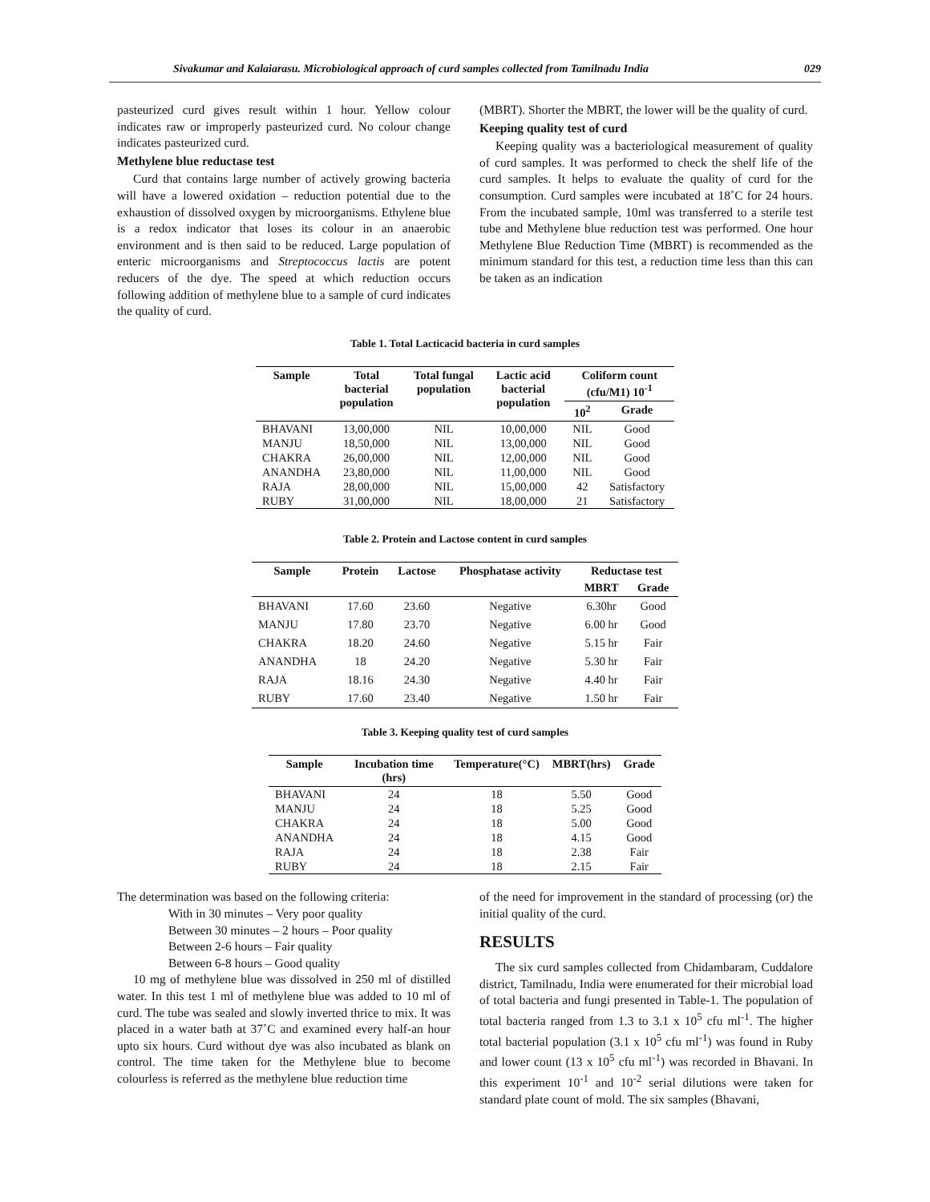Sivakumar and Kalaiarasu. Microbiological approach of curd samples collected from Tamilnadu India 029
pasteurized curd gives result within 1 hour. Yellow colour indicates raw or improperly pasteurized curd. No colour change indicates pasteurized curd.
Methylene blue reductase test
Curd that contains large number of actively growing bacteria will have a lowered oxidation – reduction potential due to the exhaustion of dissolved oxygen by microorganisms. Ethylene blue is a redox indicator that loses its colour in an anaerobic environment and is then said to be reduced. Large population of enteric microorganisms and Streptococcus lactis are potent reducers of the dye. The speed at which reduction occurs following addition of methylene blue to a sample of curd indicates the quality of curd.
(MBRT). Shorter the MBRT, the lower will be the quality of curd.
Keeping quality test of curd
Keeping quality was a bacteriological measurement of quality of curd samples. It was performed to check the shelf life of the curd samples. It helps to evaluate the quality of curd for the consumption. Curd samples were incubated at 18˚C for 24 hours. From the incubated sample, 10ml was transferred to a sterile test tube and Methylene blue reduction test was performed. One hour Methylene Blue Reduction Time (MBRT) is recommended as the minimum standard for this test, a reduction time less than this can be taken as an indication
Table 1. Total Lacticacid bacteria in curd samples
| Sample | Total bacterial population | Total fungal population | Lactic acid bacterial population | Coliform count (cfu/M1) 10<sup>-1</sup> | |
| --- | --- | --- | --- | --- | --- |
| | | | | 10<sup>2</sup> | Grade |
| BHAVANI | 13,00,000 | NIL | 10,00,000 | NIL | Good |
| MANJU | 18,50,000 | NIL | 13,00,000 | NIL | Good |
| CHAKRA | 26,00,000 | NIL | 12,00,000 | NIL | Good |
| ANANDHA | 23,80,000 | NIL | 11,00,000 | NIL | Good |
| RAJA | 28,00,000 | NIL | 15,00,000 | 42 | Satisfactory |
| RUBY | 31,00,000 | NIL | 18,00,000 | 21 | Satisfactory |
Table 2. Protein and Lactose content in curd samples
| Sample | Protein | Lactose | Phosphatase activity | Reductase test | |
| --- | --- | --- | --- | --- | --- |
| | | | | MBRT | Grade |
| BHAVANI | 17.60 | 23.60 | Negative | 6.30hr | Good |
| MANJU | 17.80 | 23.70 | Negative | 6.00 hr | Good |
| CHAKRA | 18.20 | 24.60 | Negative | 5.15 hr | Fair |
| ANANDHA | 18 | 24.20 | Negative | 5.30 hr | Fair |
| RAJA | 18.16 | 24.30 | Negative | 4.40 hr | Fair |
| RUBY | 17.60 | 23.40 | Negative | 1.50 hr | Fair |
Table 3. Keeping quality test of curd samples
| Sample | Incubation time (hrs) | Temperature(°C) | MBRT(hrs) | Grade |
| --- | --- | --- | --- | --- |
| BHAVANI | 24 | 18 | 5.50 | Good |
| MANJU | 24 | 18 | 5.25 | Good |
| CHAKRA | 24 | 18 | 5.00 | Good |
| ANANDHA | 24 | 18 | 4.15 | Good |
| RAJA | 24 | 18 | 2.38 | Fair |
| RUBY | 24 | 18 | 2.15 | Fair |
The determination was based on the following criteria:
With in 30 minutes – Very poor quality
Between 30 minutes – 2 hours – Poor quality
Between 2-6 hours – Fair quality
Between 6-8 hours – Good quality
10 mg of methylene blue was dissolved in 250 ml of distilled water. In this test 1 ml of methylene blue was added to 10 ml of curd. The tube was sealed and slowly inverted thrice to mix. It was placed in a water bath at 37˚C and examined every half-an hour upto six hours. Curd without dye was also incubated as blank on control. The time taken for the Methylene blue to become colourless is referred as the methylene blue reduction time
of the need for improvement in the standard of processing (or) the initial quality of the curd.
RESULTS
The six curd samples collected from Chidambaram, Cuddalore district, Tamilnadu, India were enumerated for their microbial load of total bacteria and fungi presented in Table-1. The population of total bacteria ranged from 1.3 to 3.1 x 10<sup>5</sup> cfu ml<sup>-1</sup>. The higher total bacterial population (3.1 x 10<sup>5</sup> cfu ml<sup>-1</sup>) was found in Ruby and lower count (13 x 10<sup>5</sup> cfu ml<sup>-1</sup>) was recorded in Bhavani. In this experiment 10<sup>-1</sup> and 10<sup>-2</sup> serial dilutions were taken for standard plate count of mold. The six samples (Bhavani,